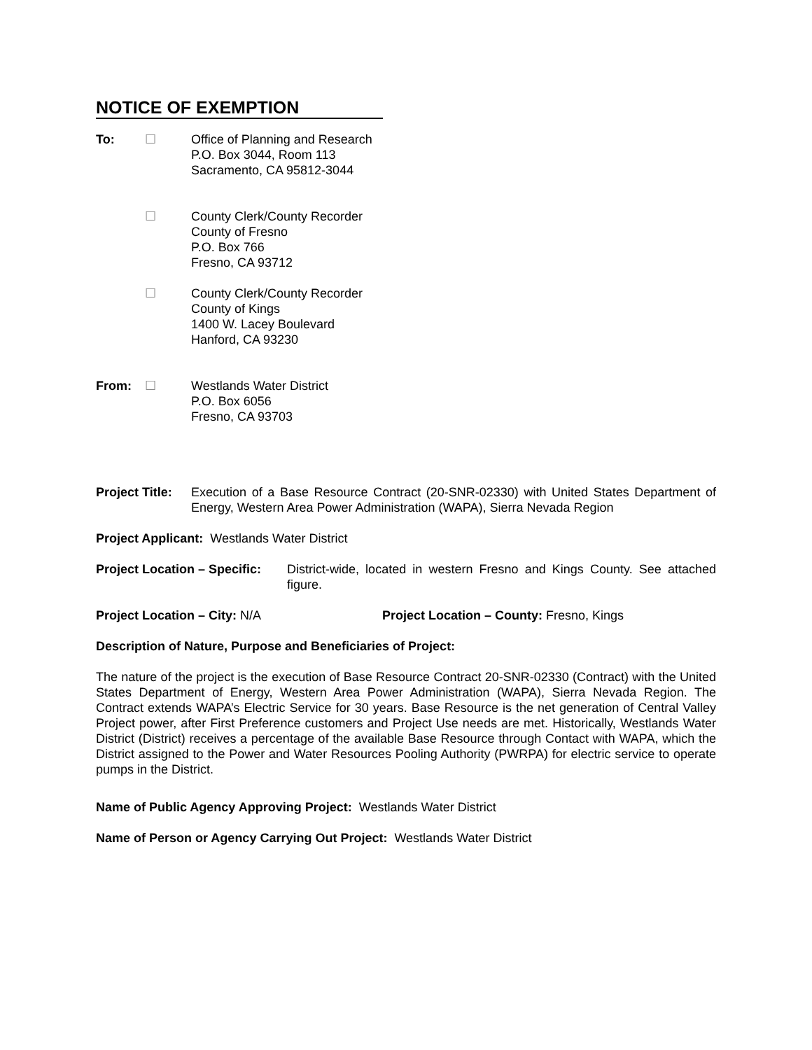NOTICE OF EXEMPTION
To: ☐ Office of Planning and Research
P.O. Box 3044, Room 113
Sacramento, CA 95812-3044
☐ County Clerk/County Recorder
County of Fresno
P.O. Box 766
Fresno, CA 93712
☐ County Clerk/County Recorder
County of Kings
1400 W. Lacey Boulevard
Hanford, CA 93230
From: ☐ Westlands Water District
P.O. Box 6056
Fresno, CA 93703
Project Title:
Execution of a Base Resource Contract (20-SNR-02330) with United States Department of Energy, Western Area Power Administration (WAPA), Sierra Nevada Region
Project Applicant: Westlands Water District
Project Location – Specific:
District-wide, located in western Fresno and Kings County. See attached figure.
Project Location – City: N/A Project Location – County: Fresno, Kings
Description of Nature, Purpose and Beneficiaries of Project:
The nature of the project is the execution of Base Resource Contract 20-SNR-02330 (Contract) with the United States Department of Energy, Western Area Power Administration (WAPA), Sierra Nevada Region. The Contract extends WAPA’s Electric Service for 30 years. Base Resource is the net generation of Central Valley Project power, after First Preference customers and Project Use needs are met. Historically, Westlands Water District (District) receives a percentage of the available Base Resource through Contact with WAPA, which the District assigned to the Power and Water Resources Pooling Authority (PWRPA) for electric service to operate pumps in the District.
Name of Public Agency Approving Project: Westlands Water District
Name of Person or Agency Carrying Out Project: Westlands Water District